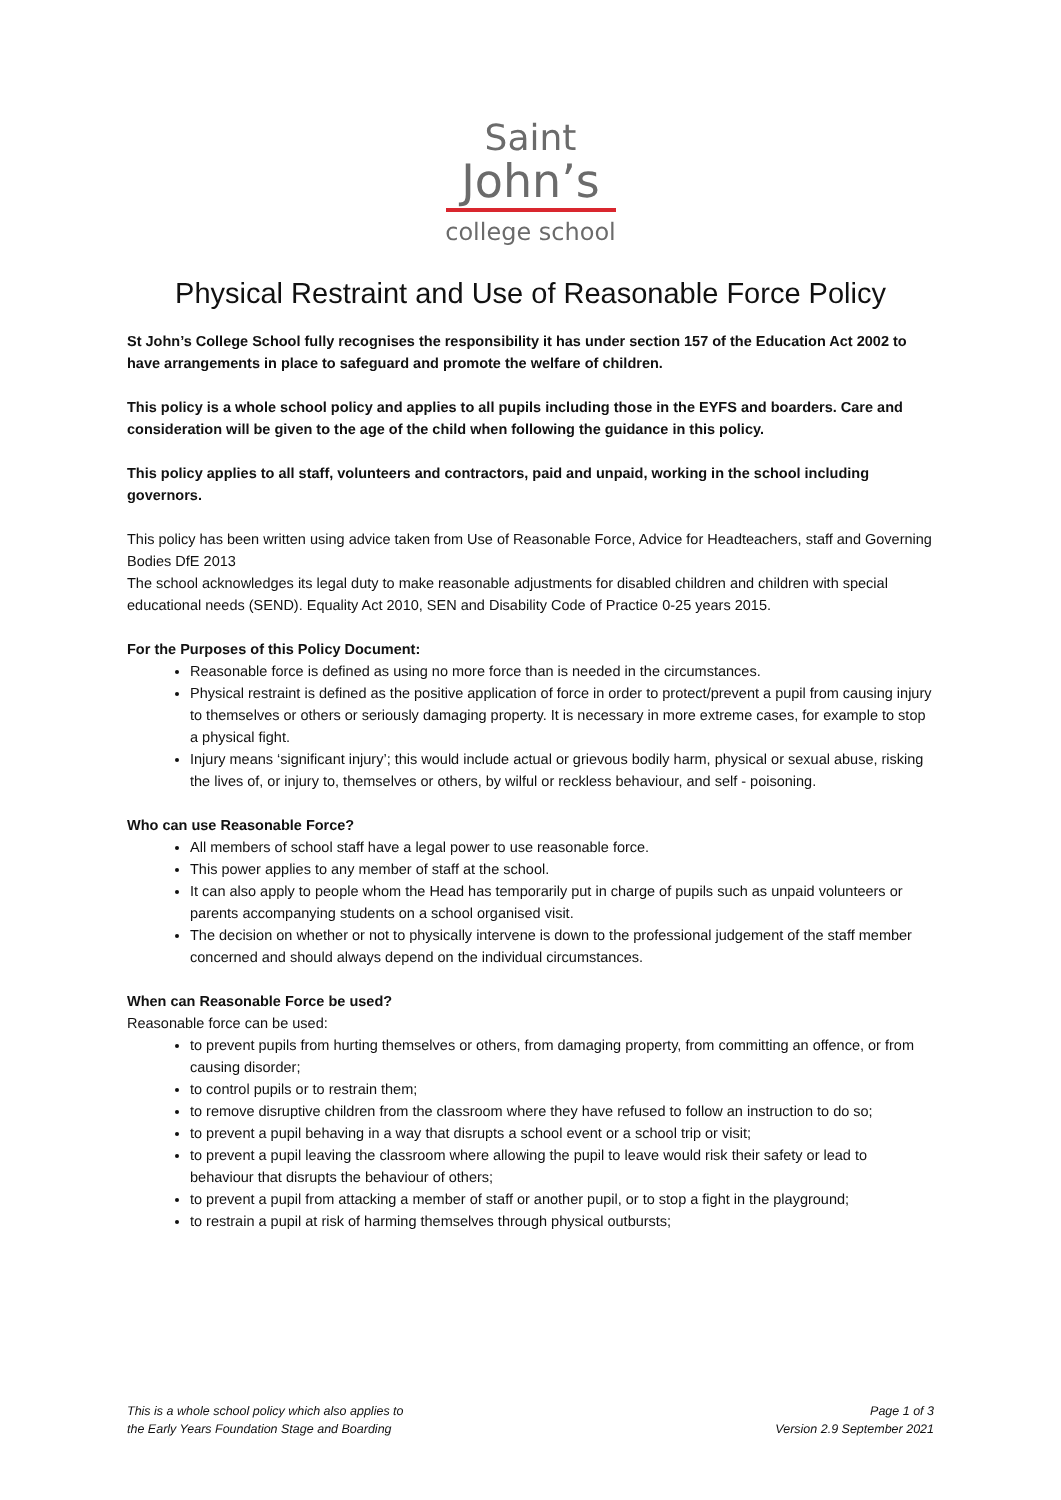Saint
John’s
college school
Physical Restraint and Use of Reasonable Force Policy
St John’s College School fully recognises the responsibility it has under section 157 of the Education Act 2002 to have arrangements in place to safeguard and promote the welfare of children.
This policy is a whole school policy and applies to all pupils including those in the EYFS and boarders. Care and consideration will be given to the age of the child when following the guidance in this policy.
This policy applies to all staff, volunteers and contractors, paid and unpaid, working in the school including governors.
This policy has been written using advice taken from Use of Reasonable Force, Advice for Headteachers, staff and Governing Bodies DfE 2013
The school acknowledges its legal duty to make reasonable adjustments for disabled children and children with special educational needs (SEND). Equality Act 2010, SEN and Disability Code of Practice 0-25 years 2015.
For the Purposes of this Policy Document:
Reasonable force is defined as using no more force than is needed in the circumstances.
Physical restraint is defined as the positive application of force in order to protect/prevent a pupil from causing injury to themselves or others or seriously damaging property. It is necessary in more extreme cases, for example to stop a physical fight.
Injury means ‘significant injury’; this would include actual or grievous bodily harm, physical or sexual abuse, risking the lives of, or injury to, themselves or others, by wilful or reckless behaviour, and self - poisoning.
Who can use Reasonable Force?
All members of school staff have a legal power to use reasonable force.
This power applies to any member of staff at the school.
It can also apply to people whom the Head has temporarily put in charge of pupils such as unpaid volunteers or parents accompanying students on a school organised visit.
The decision on whether or not to physically intervene is down to the professional judgement of the staff member concerned and should always depend on the individual circumstances.
When can Reasonable Force be used?
Reasonable force can be used:
to prevent pupils from hurting themselves or others, from damaging property, from committing an offence, or from causing disorder;
to control pupils or to restrain them;
to remove disruptive children from the classroom where they have refused to follow an instruction to do so;
to prevent a pupil behaving in a way that disrupts a school event or a school trip or visit;
to prevent a pupil leaving the classroom where allowing the pupil to leave would risk their safety or lead to behaviour that disrupts the behaviour of others;
to prevent a pupil from attacking a member of staff or another pupil, or to stop a fight in the playground;
to restrain a pupil at risk of harming themselves through physical outbursts;
This is a whole school policy which also applies to
the Early Years Foundation Stage and Boarding
Page 1 of 3
Version 2.9 September 2021